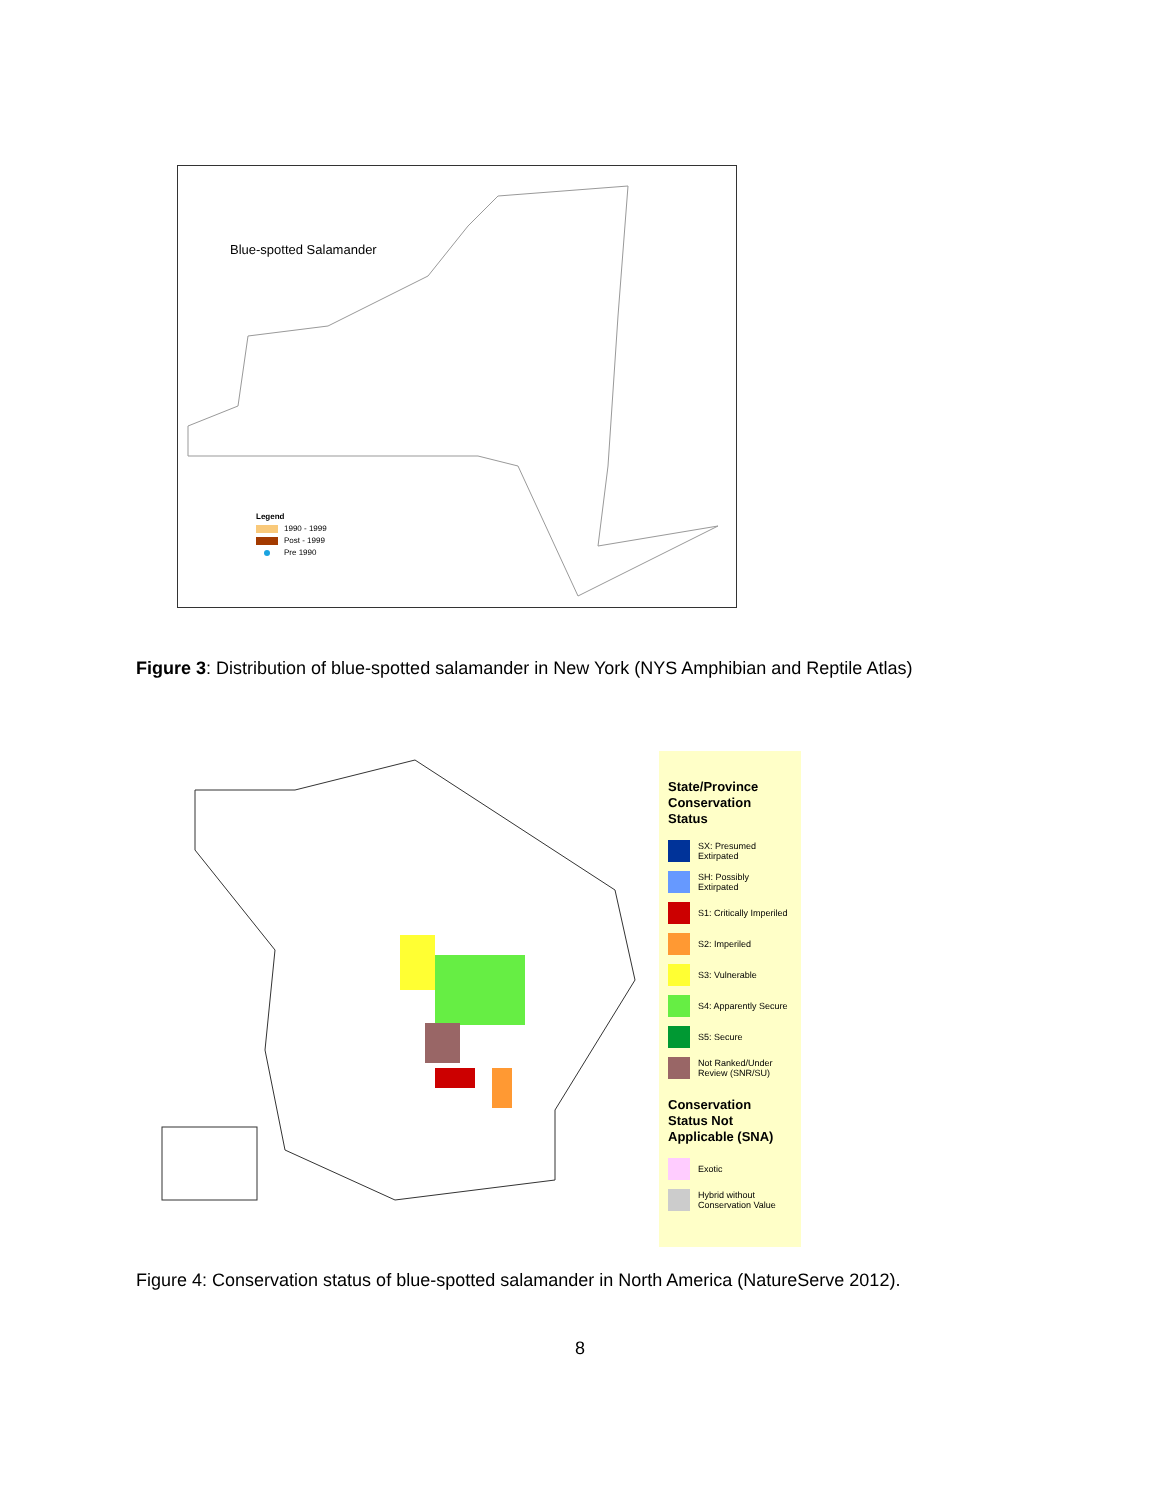Blue-spotted Salamander
Legend
1990 - 1999
Post - 1999
Pre 1990
Figure 3: Distribution of blue-spotted salamander in New York (NYS Amphibian and Reptile Atlas)
State/Province Conservation Status
SX: Presumed Extirpated
SH: Possibly Extirpated
S1: Critically Imperiled
S2: Imperiled
S3: Vulnerable
S4: Apparently Secure
S5: Secure
Not Ranked/Under Review (SNR/SU)
Conservation Status Not Applicable (SNA)
Exotic
Hybrid without Conservation Value
Figure 4: Conservation status of blue-spotted salamander in North America (NatureServe 2012).
8